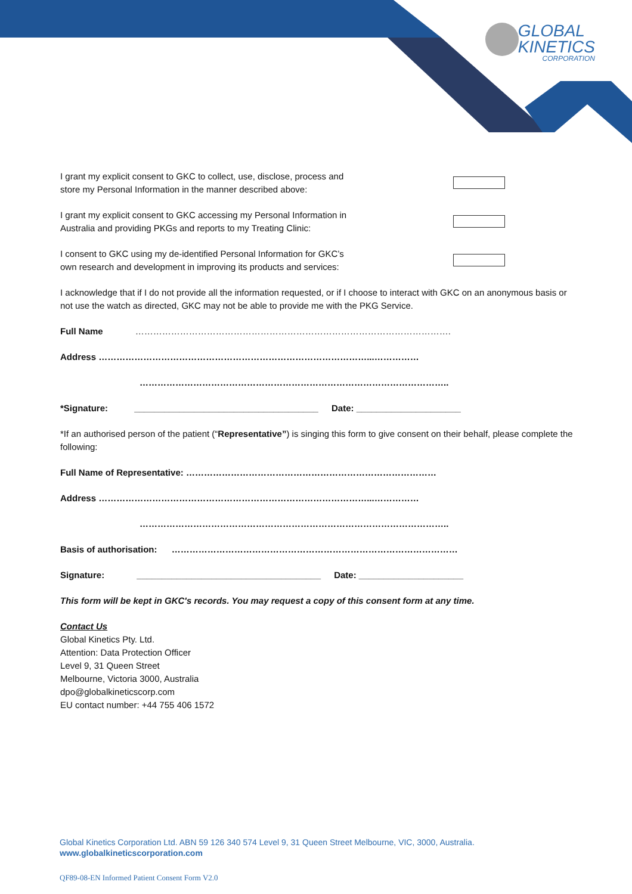GLOBAL
KINETICS
CORPORATION
I grant my explicit consent to GKC to collect, use, disclose, process and
store my Personal Information in the manner described above:
I grant my explicit consent to GKC accessing my Personal Information in
Australia and providing PKGs and reports to my Treating Clinic:
I consent to GKC using my de-identified Personal Information for GKC’s
own research and development in improving its products and services:
I acknowledge that if I do not provide all the information requested, or if I choose to interact with GKC on an anonymous basis or not use the watch as directed, GKC may not be able to provide me with the PKG Service.
Full Name …………………………………………………………………………………………….
Address ………………………………………………………………………………...……………
…………………………………………………………………………………………..
*Signature: _____________________________________ Date: _____________________
*If an authorised person of the patient (“Representative”) is singing this form to give consent on their behalf, please complete the following:
Full Name of Representative: …………………………………………………………………………
Address ………………………………………………………………………………...……………
…………………………………………………………………………………………..
Basis of authorisation: ……………………………………………………………………………………
Signature: _____________________________________ Date: _____________________
This form will be kept in GKC's records. You may request a copy of this consent form at any time.
Contact Us
Global Kinetics Pty. Ltd.
Attention: Data Protection Officer
Level 9, 31 Queen Street
Melbourne, Victoria 3000, Australia
dpo@globalkineticscorp.com
EU contact number: +44 755 406 1572
Global Kinetics Corporation Ltd. ABN 59 126 340 574 Level 9, 31 Queen Street Melbourne, VIC, 3000, Australia.
www.globalkineticscorporation.com
QF89-08-EN Informed Patient Consent Form V2.0